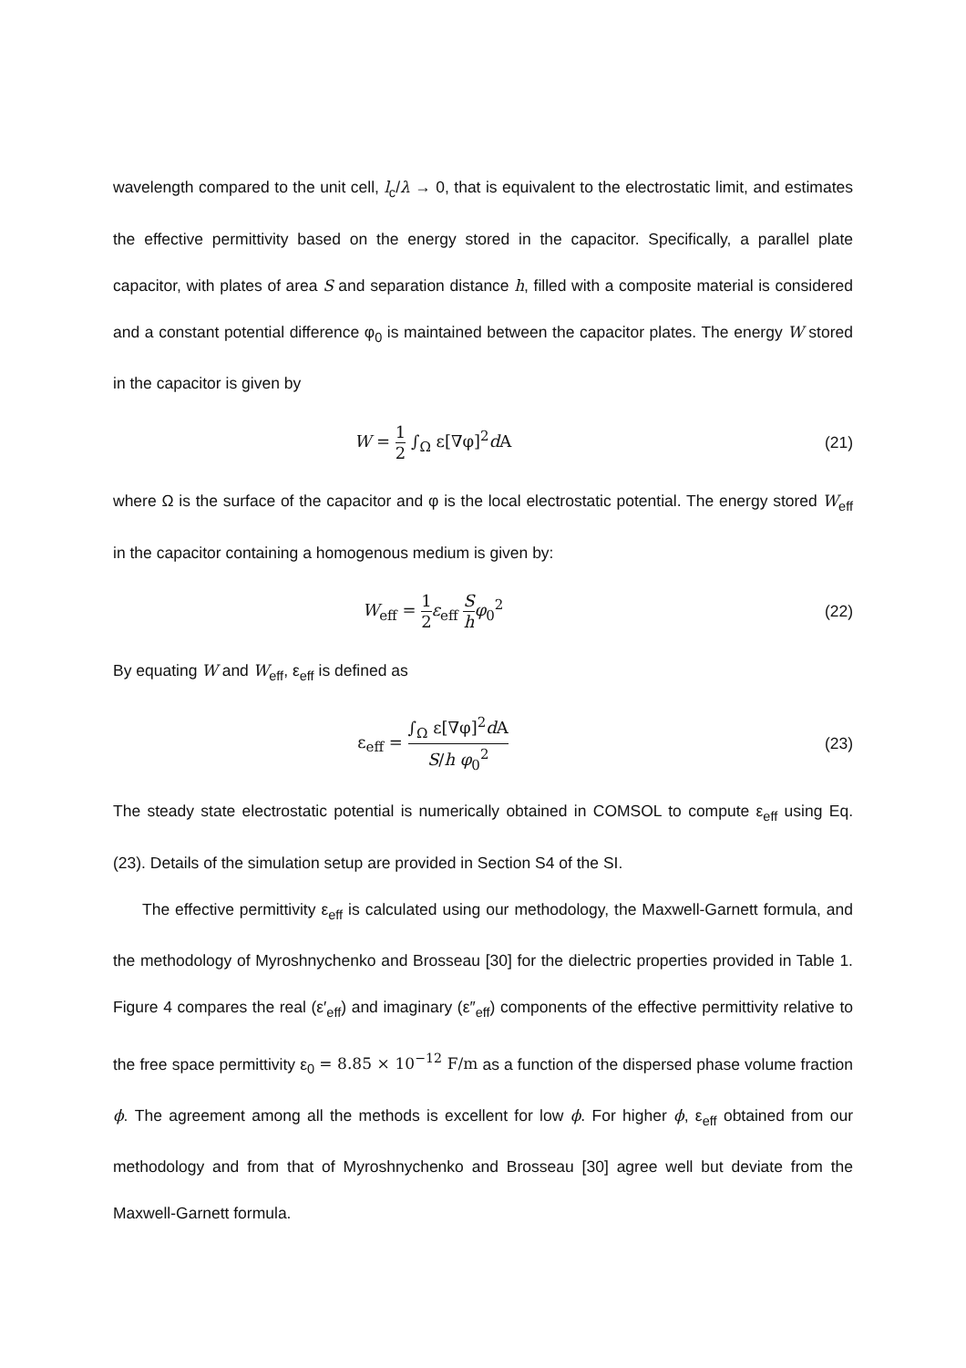wavelength compared to the unit cell, l<sub>c</sub>/λ → 0, that is equivalent to the electrostatic limit, and estimates the effective permittivity based on the energy stored in the capacitor. Specifically, a parallel plate capacitor, with plates of area S and separation distance h, filled with a composite material is considered and a constant potential difference φ<sub>0</sub> is maintained between the capacitor plates. The energy W stored in the capacitor is given by
W = 1 2 ∫<sub>Ω</sub> ε[∇φ]<sup>2</sup>d A (21)
where Ω is the surface of the capacitor and φ is the local electrostatic potential. The energy stored W<sub>eff</sub> in the capacitor containing a homogenous medium is given by:
W<sub>eff</sub> = 1 2 ε<sub>eff</sub> S h φ<sub>0</sub><sup>2</sup> (22)
By equating W and W<sub>eff</sub>, ε<sub>eff</sub> is defined as
ε<sub>eff</sub> = ∫<sub>Ω</sub> ε[∇φ]<sup>2</sup>d A S/h φ<sub>0</sub><sup>2</sup>
(23)
The steady state electrostatic potential is numerically obtained in COMSOL to compute ε<sub>eff</sub> using Eq. (23). Details of the simulation setup are provided in Section S4 of the SI.
The effective permittivity ε<sub>eff</sub> is calculated using our methodology, the Maxwell-Garnett formula, and the methodology of Myroshnychenko and Brosseau [30] for the dielectric properties provided in Table 1. Figure 4 compares the real (ε′<sub>eff</sub>) and imaginary (ε″<sub>eff</sub>) components of the effective permittivity relative to the free space permittivity ε<sub>0</sub> = 8.85 × 10<sup>−12</sup> F/m as a function of the dispersed phase volume fraction ϕ. The agreement among all the methods is excellent for low ϕ. For higher ϕ, ε<sub>eff</sub> obtained from our methodology and from that of Myroshnychenko and Brosseau [30] agree well but deviate from the Maxwell-Garnett formula.